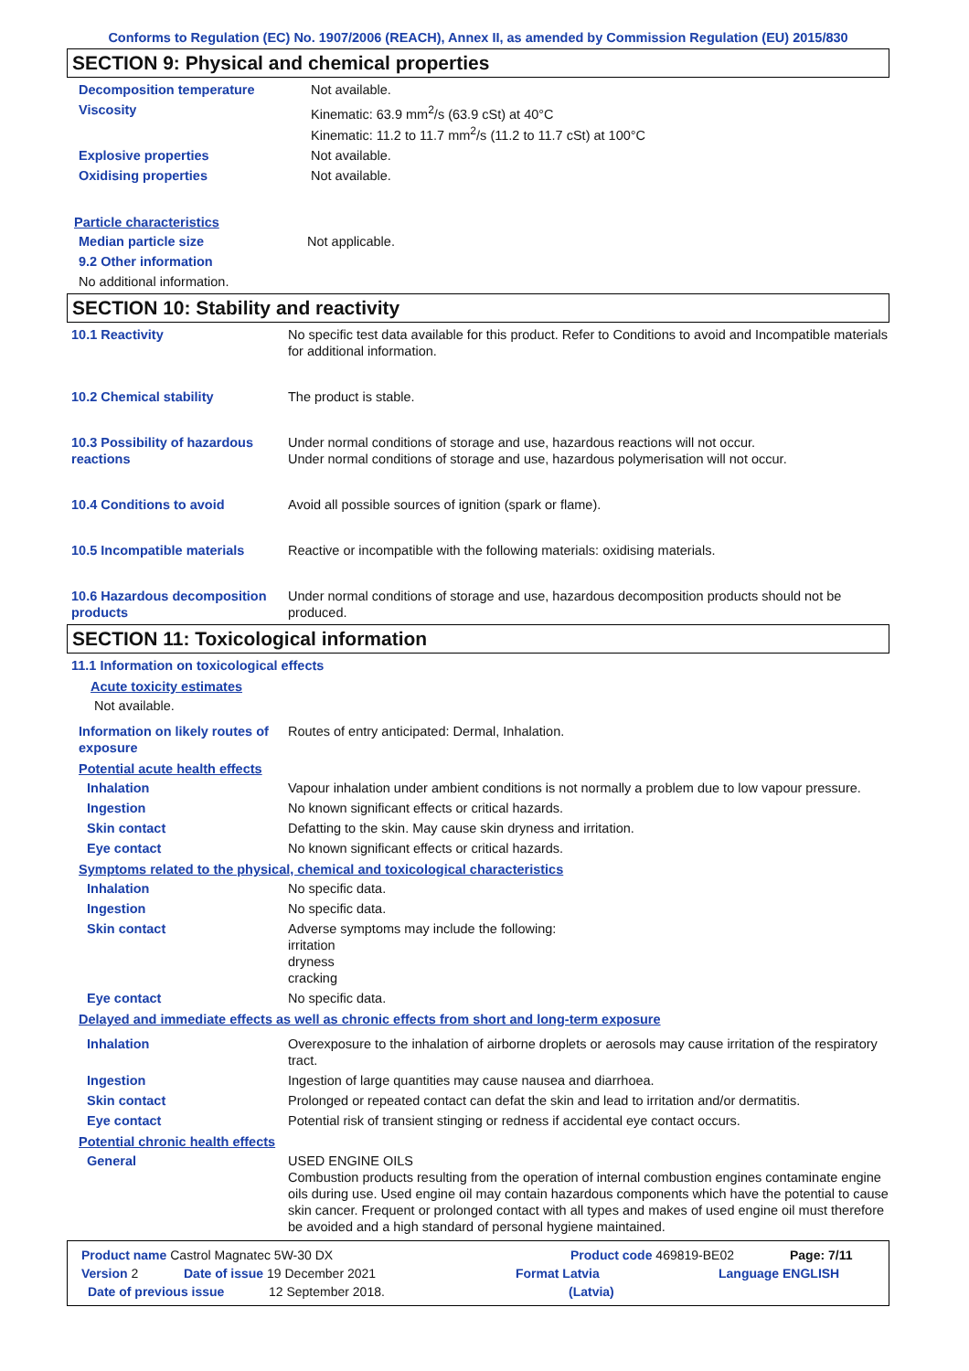Conforms to Regulation (EC) No. 1907/2006 (REACH), Annex II, as amended by Commission Regulation (EU) 2015/830
SECTION 9: Physical and chemical properties
Decomposition temperature Not available.
Viscosity Kinematic: 63.9 mm<sup>2</sup>/s (63.9 cSt) at 40°C
Kinematic: 11.2 to 11.7 mm<sup>2</sup>/s (11.2 to 11.7 cSt) at 100°C
Explosive properties Not available.
Oxidising properties Not available.
Particle characteristics
Median particle size Not applicable.
9.2 Other information
No additional information.
SECTION 10: Stability and reactivity
10.1 Reactivity No specific test data available for this product. Refer to Conditions to avoid and Incompatible materials for additional information.
10.2 Chemical stability The product is stable.
10.3 Possibility of hazardous reactions
Under normal conditions of storage and use, hazardous reactions will not occur.
Under normal conditions of storage and use, hazardous polymerisation will not occur.
10.4 Conditions to avoid Avoid all possible sources of ignition (spark or flame).
10.5 Incompatible materials
Reactive or incompatible with the following materials: oxidising materials.
10.6 Hazardous decomposition products
Under normal conditions of storage and use, hazardous decomposition products should not be produced.
SECTION 11: Toxicological information
11.1 Information on toxicological effects
Acute toxicity estimates
Not available.
Information on likely routes of exposure
Routes of entry anticipated: Dermal, Inhalation.
Potential acute health effects
Inhalation Vapour inhalation under ambient conditions is not normally a problem due to low vapour pressure.
Ingestion No known significant effects or critical hazards.
Skin contact Defatting to the skin. May cause skin dryness and irritation.
Eye contact No known significant effects or critical hazards.
Symptoms related to the physical, chemical and toxicological characteristics
Inhalation No specific data.
Ingestion No specific data.
Skin contact Adverse symptoms may include the following:
irritation
dryness
cracking
Eye contact No specific data.
Delayed and immediate effects as well as chronic effects from short and long-term exposure
Inhalation Overexposure to the inhalation of airborne droplets or aerosols may cause irritation of the respiratory tract.
Ingestion Ingestion of large quantities may cause nausea and diarrhoea.
Skin contact Prolonged or repeated contact can defat the skin and lead to irritation and/or dermatitis.
Eye contact Potential risk of transient stinging or redness if accidental eye contact occurs.
Potential chronic health effects
General USED ENGINE OILS
Combustion products resulting from the operation of internal combustion engines contaminate engine oils during use. Used engine oil may contain hazardous components which have the potential to cause skin cancer. Frequent or prolonged contact with all types and makes of used engine oil must therefore be avoided and a high standard of personal hygiene maintained.
Product name Castrol Magnatec 5W-30 DX Product code 469819-BE02 Page: 7/11
Version 2 Date of issue 19 December 2021 Format Latvia Language ENGLISH
Date of previous issue 12 September 2018. (Latvia)